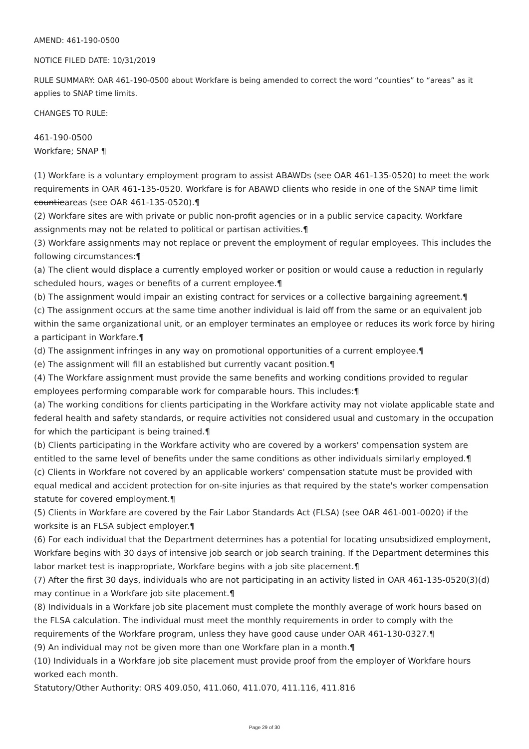AMEND: 461-190-0500
NOTICE FILED DATE: 10/31/2019
RULE SUMMARY: OAR 461-190-0500 about Workfare is being amended to correct the word “counties” to “areas” as it applies to SNAP time limits.
CHANGES TO RULE:
461-190-0500
Workfare; SNAP ¶
(1) Workfare is a voluntary employment program to assist ABAWDs (see OAR 461-135-0520) to meet the work requirements in OAR 461-135-0520. Workfare is for ABAWD clients who reside in one of the SNAP time limit countieareas (see OAR 461-135-0520).¶
(2) Workfare sites are with private or public non-profit agencies or in a public service capacity. Workfare assignments may not be related to political or partisan activities.¶
(3) Workfare assignments may not replace or prevent the employment of regular employees. This includes the following circumstances:¶
(a) The client would displace a currently employed worker or position or would cause a reduction in regularly scheduled hours, wages or benefits of a current employee.¶
(b) The assignment would impair an existing contract for services or a collective bargaining agreement.¶
(c) The assignment occurs at the same time another individual is laid off from the same or an equivalent job within the same organizational unit, or an employer terminates an employee or reduces its work force by hiring a participant in Workfare.¶
(d) The assignment infringes in any way on promotional opportunities of a current employee.¶
(e) The assignment will fill an established but currently vacant position.¶
(4) The Workfare assignment must provide the same benefits and working conditions provided to regular employees performing comparable work for comparable hours. This includes:¶
(a) The working conditions for clients participating in the Workfare activity may not violate applicable state and federal health and safety standards, or require activities not considered usual and customary in the occupation for which the participant is being trained.¶
(b) Clients participating in the Workfare activity who are covered by a workers' compensation system are entitled to the same level of benefits under the same conditions as other individuals similarly employed.¶
(c) Clients in Workfare not covered by an applicable workers' compensation statute must be provided with equal medical and accident protection for on-site injuries as that required by the state's worker compensation statute for covered employment.¶
(5) Clients in Workfare are covered by the Fair Labor Standards Act (FLSA) (see OAR 461-001-0020) if the worksite is an FLSA subject employer.¶
(6) For each individual that the Department determines has a potential for locating unsubsidized employment, Workfare begins with 30 days of intensive job search or job search training. If the Department determines this labor market test is inappropriate, Workfare begins with a job site placement.¶
(7) After the first 30 days, individuals who are not participating in an activity listed in OAR 461-135-0520(3)(d) may continue in a Workfare job site placement.¶
(8) Individuals in a Workfare job site placement must complete the monthly average of work hours based on the FLSA calculation. The individual must meet the monthly requirements in order to comply with the requirements of the Workfare program, unless they have good cause under OAR 461-130-0327.¶
(9) An individual may not be given more than one Workfare plan in a month.¶
(10) Individuals in a Workfare job site placement must provide proof from the employer of Workfare hours worked each month.
Statutory/Other Authority: ORS 409.050, 411.060, 411.070, 411.116, 411.816
Page 29 of 30